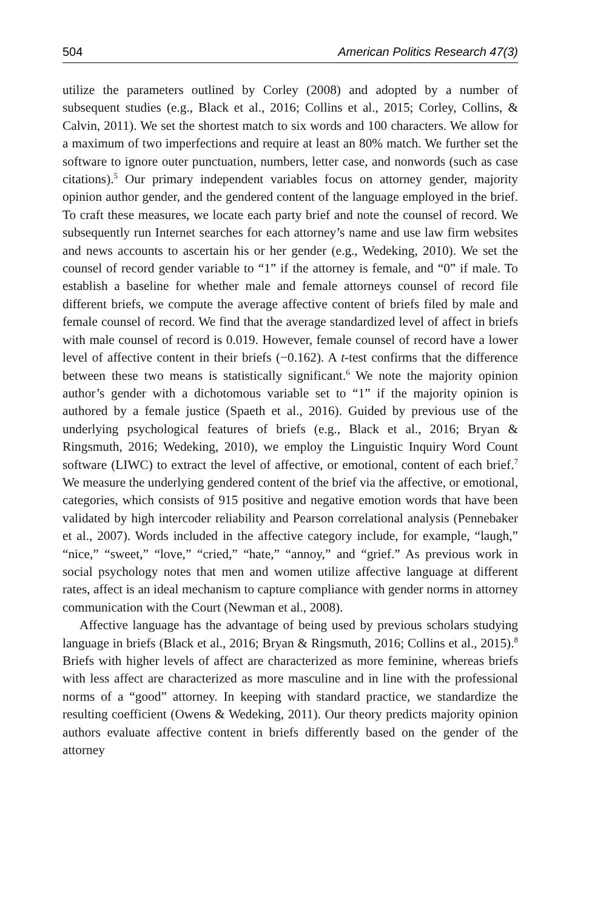504 American Politics Research 47(3)
utilize the parameters outlined by Corley (2008) and adopted by a number of subsequent studies (e.g., Black et al., 2016; Collins et al., 2015; Corley, Collins, & Calvin, 2011). We set the shortest match to six words and 100 characters. We allow for a maximum of two imperfections and require at least an 80% match. We further set the software to ignore outer punctuation, numbers, letter case, and nonwords (such as case citations).<sup>5</sup> Our primary independent variables focus on attorney gender, majority opinion author gender, and the gendered content of the language employed in the brief. To craft these measures, we locate each party brief and note the counsel of record. We subsequently run Internet searches for each attorney’s name and use law firm websites and news accounts to ascertain his or her gender (e.g., Wedeking, 2010). We set the counsel of record gender variable to “1” if the attorney is female, and “0” if male. To establish a baseline for whether male and female attorneys counsel of record file different briefs, we compute the average affective content of briefs filed by male and female counsel of record. We find that the average standardized level of affect in briefs with male counsel of record is 0.019. However, female counsel of record have a lower level of affective content in their briefs (−0.162). A t-test confirms that the difference between these two means is statistically significant.<sup>6</sup> We note the majority opinion author’s gender with a dichotomous variable set to “1” if the majority opinion is authored by a female justice (Spaeth et al., 2016). Guided by previous use of the underlying psychological features of briefs (e.g., Black et al., 2016; Bryan & Ringsmuth, 2016; Wedeking, 2010), we employ the Linguistic Inquiry Word Count software (LIWC) to extract the level of affective, or emotional, content of each brief.<sup>7</sup> We measure the underlying gendered content of the brief via the affective, or emotional, categories, which consists of 915 positive and negative emotion words that have been validated by high intercoder reliability and Pearson correlational analysis (Pennebaker et al., 2007). Words included in the affective category include, for example, “laugh,” “nice,” “sweet,” “love,” “cried,” “hate,” “annoy,” and “grief.” As previous work in social psychology notes that men and women utilize affective language at different rates, affect is an ideal mechanism to capture compliance with gender norms in attorney communication with the Court (Newman et al., 2008).
Affective language has the advantage of being used by previous scholars studying language in briefs (Black et al., 2016; Bryan & Ringsmuth, 2016; Collins et al., 2015).<sup>8</sup> Briefs with higher levels of affect are characterized as more feminine, whereas briefs with less affect are characterized as more masculine and in line with the professional norms of a “good” attorney. In keeping with standard practice, we standardize the resulting coefficient (Owens & Wedeking, 2011). Our theory predicts majority opinion authors evaluate affective content in briefs differently based on the gender of the attorney